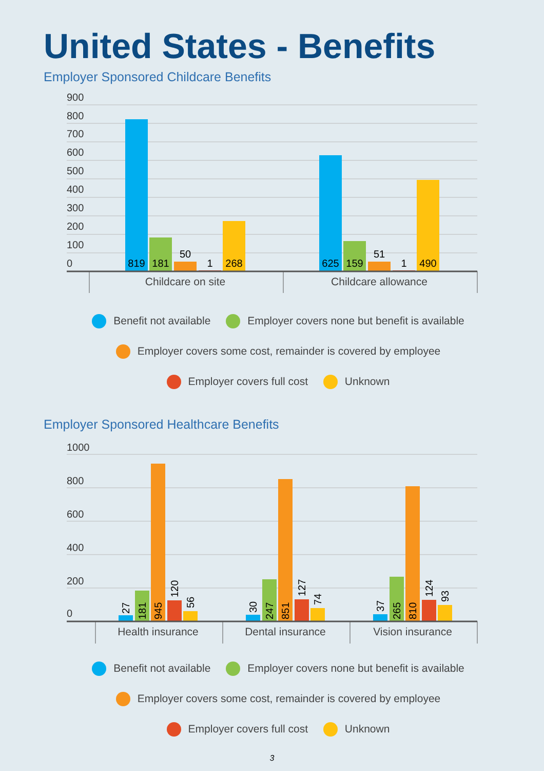United States - Benefits
Employer Sponsored Childcare Benefits
900
800
700
600
500
400
300
200
100
0
819
181
50
1
268
625
159
51
1
490
Childcare on site
Childcare allowance
Benefit not available Employer covers none but benefit is available
Employer covers some cost, remainder is covered by employee
Employer covers full cost Unknown
Employer Sponsored Healthcare Benefits
1000
800
600
400
200
0
27
181
945
120
56
30
247
851
127
74
37
265
810
124
93
Health insurance
Dental insurance
Vision insurance
Benefit not available Employer covers none but benefit is available
Employer covers some cost, remainder is covered by employee
Employer covers full cost Unknown
3